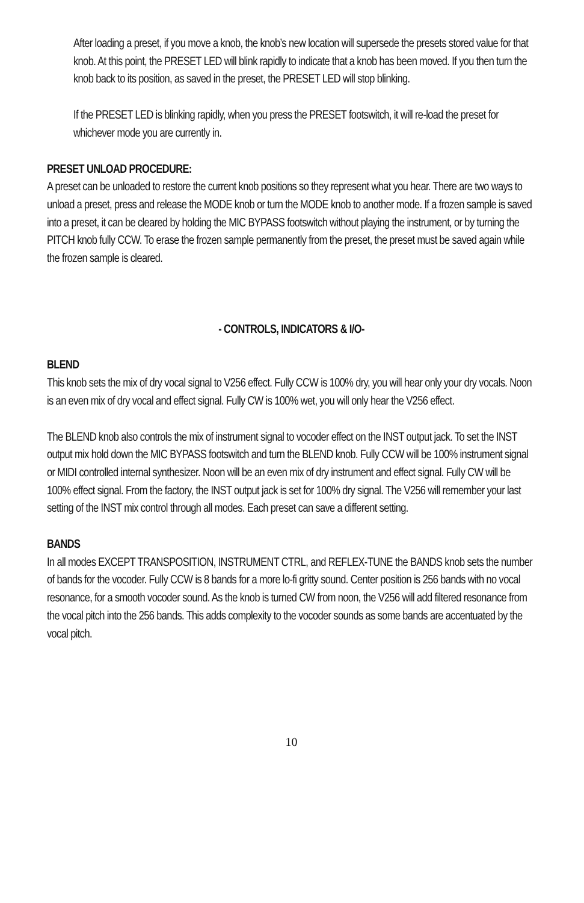After loading a preset, if you move a knob, the knob’s new location will supersede the presets stored value for that knob. At this point, the PRESET LED will blink rapidly to indicate that a knob has been moved. If you then turn the knob back to its position, as saved in the preset, the PRESET LED will stop blinking.
If the PRESET LED is blinking rapidly, when you press the PRESET footswitch, it will re-load the preset for whichever mode you are currently in.
PRESET UNLOAD PROCEDURE:
A preset can be unloaded to restore the current knob positions so they represent what you hear. There are two ways to unload a preset, press and release the MODE knob or turn the MODE knob to another mode. If a frozen sample is saved into a preset, it can be cleared by holding the MIC BYPASS footswitch without playing the instrument, or by turning the PITCH knob fully CCW. To erase the frozen sample permanently from the preset, the preset must be saved again while the frozen sample is cleared.
- CONTROLS, INDICATORS & I/O-
BLEND
This knob sets the mix of dry vocal signal to V256 effect. Fully CCW is 100% dry, you will hear only your dry vocals. Noon is an even mix of dry vocal and effect signal. Fully CW is 100% wet, you will only hear the V256 effect.
The BLEND knob also controls the mix of instrument signal to vocoder effect on the INST output jack. To set the INST output mix hold down the MIC BYPASS footswitch and turn the BLEND knob. Fully CCW will be 100% instrument signal or MIDI controlled internal synthesizer. Noon will be an even mix of dry instrument and effect signal. Fully CW will be 100% effect signal. From the factory, the INST output jack is set for 100% dry signal. The V256 will remember your last setting of the INST mix control through all modes. Each preset can save a different setting.
BANDS
In all modes EXCEPT TRANSPOSITION, INSTRUMENT CTRL, and REFLEX-TUNE the BANDS knob sets the number of bands for the vocoder. Fully CCW is 8 bands for a more lo-fi gritty sound. Center position is 256 bands with no vocal resonance, for a smooth vocoder sound. As the knob is turned CW from noon, the V256 will add filtered resonance from the vocal pitch into the 256 bands. This adds complexity to the vocoder sounds as some bands are accentuated by the vocal pitch.
10